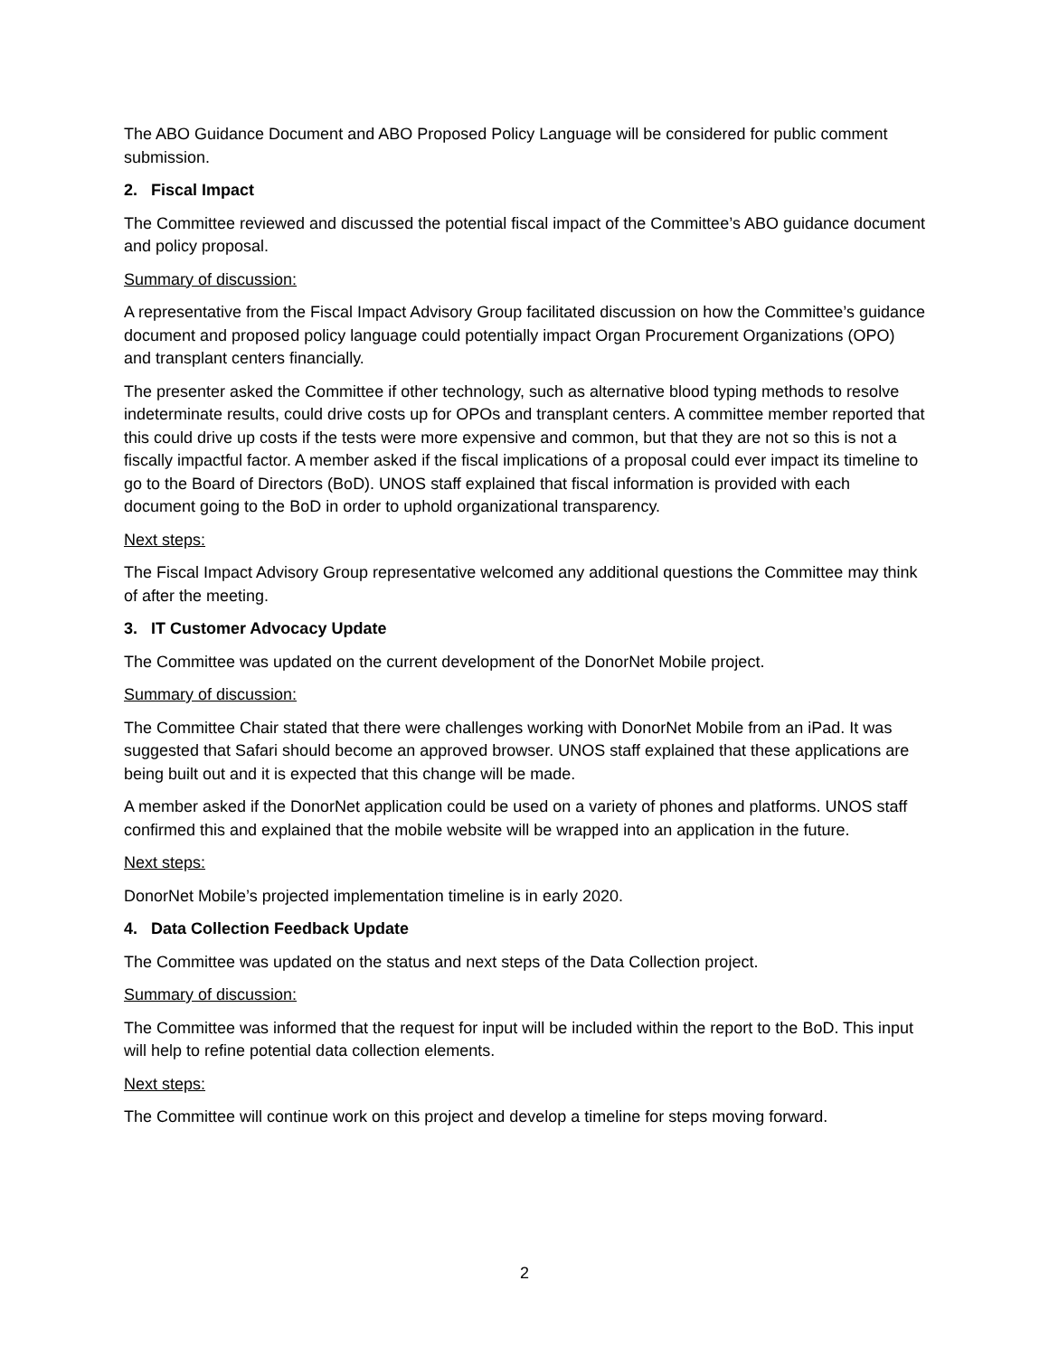The ABO Guidance Document and ABO Proposed Policy Language will be considered for public comment submission.
2. Fiscal Impact
The Committee reviewed and discussed the potential fiscal impact of the Committee’s ABO guidance document and policy proposal.
Summary of discussion:
A representative from the Fiscal Impact Advisory Group facilitated discussion on how the Committee’s guidance document and proposed policy language could potentially impact Organ Procurement Organizations (OPO) and transplant centers financially.
The presenter asked the Committee if other technology, such as alternative blood typing methods to resolve indeterminate results, could drive costs up for OPOs and transplant centers. A committee member reported that this could drive up costs if the tests were more expensive and common, but that they are not so this is not a fiscally impactful factor. A member asked if the fiscal implications of a proposal could ever impact its timeline to go to the Board of Directors (BoD). UNOS staff explained that fiscal information is provided with each document going to the BoD in order to uphold organizational transparency.
Next steps:
The Fiscal Impact Advisory Group representative welcomed any additional questions the Committee may think of after the meeting.
3. IT Customer Advocacy Update
The Committee was updated on the current development of the DonorNet Mobile project.
Summary of discussion:
The Committee Chair stated that there were challenges working with DonorNet Mobile from an iPad. It was suggested that Safari should become an approved browser. UNOS staff explained that these applications are being built out and it is expected that this change will be made.
A member asked if the DonorNet application could be used on a variety of phones and platforms. UNOS staff confirmed this and explained that the mobile website will be wrapped into an application in the future.
Next steps:
DonorNet Mobile’s projected implementation timeline is in early 2020.
4. Data Collection Feedback Update
The Committee was updated on the status and next steps of the Data Collection project.
Summary of discussion:
The Committee was informed that the request for input will be included within the report to the BoD. This input will help to refine potential data collection elements.
Next steps:
The Committee will continue work on this project and develop a timeline for steps moving forward.
2